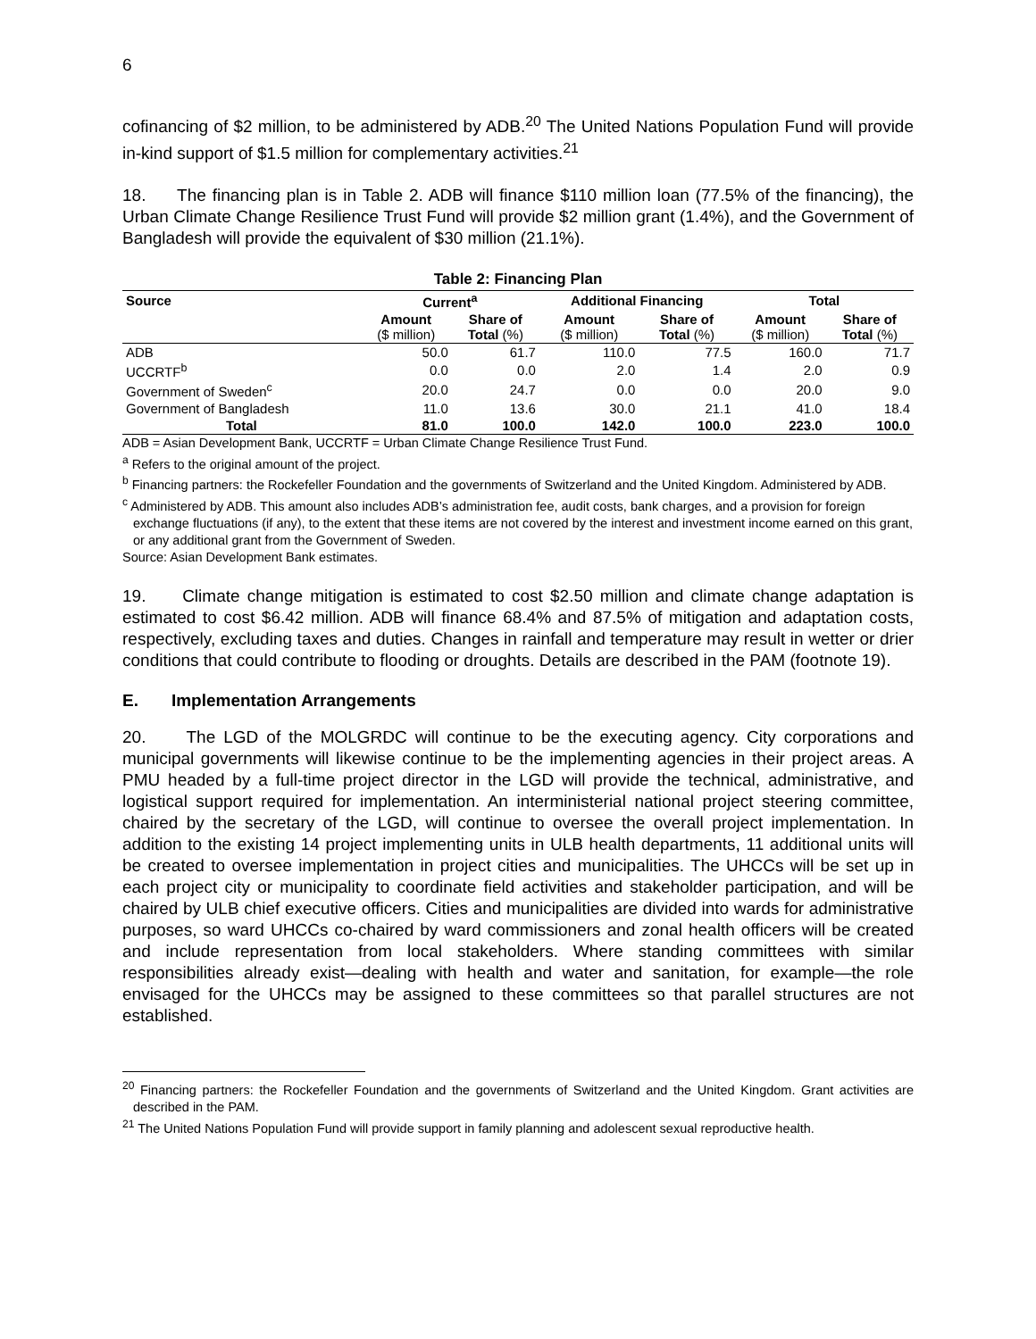6
cofinancing of $2 million, to be administered by ADB.<sup>20</sup> The United Nations Population Fund will provide in-kind support of $1.5 million for complementary activities.<sup>21</sup>
18. The financing plan is in Table 2. ADB will finance $110 million loan (77.5% of the financing), the Urban Climate Change Resilience Trust Fund will provide $2 million grant (1.4%), and the Government of Bangladesh will provide the equivalent of $30 million (21.1%).
Table 2: Financing Plan
| Source | Current<sup>a</sup> | | Additional Financing | | Total | |
| --- | --- | --- | --- | --- | --- | --- |
| | Amount ($ million) | Share of Total (%) | Amount ($ million) | Share of Total (%) | Amount ($ million) | Share of Total (%) |
| ADB | 50.0 | 61.7 | 110.0 | 77.5 | 160.0 | 71.7 |
| UCCRTF<sup>b</sup> | 0.0 | 0.0 | 2.0 | 1.4 | 2.0 | 0.9 |
| Government of Sweden<sup>c</sup> | 20.0 | 24.7 | 0.0 | 0.0 | 20.0 | 9.0 |
| Government of Bangladesh | 11.0 | 13.6 | 30.0 | 21.1 | 41.0 | 18.4 |
| Total | 81.0 | 100.0 | 142.0 | 100.0 | 223.0 | 100.0 |
ADB = Asian Development Bank, UCCRTF = Urban Climate Change Resilience Trust Fund.
<sup>a</sup> Refers to the original amount of the project.
<sup>b</sup> Financing partners: the Rockefeller Foundation and the governments of Switzerland and the United Kingdom. Administered by ADB.
<sup>c</sup> Administered by ADB. This amount also includes ADB’s administration fee, audit costs, bank charges, and a provision for foreign exchange fluctuations (if any), to the extent that these items are not covered by the interest and investment income earned on this grant, or any additional grant from the Government of Sweden.
Source: Asian Development Bank estimates.
19. Climate change mitigation is estimated to cost $2.50 million and climate change adaptation is estimated to cost $6.42 million. ADB will finance 68.4% and 87.5% of mitigation and adaptation costs, respectively, excluding taxes and duties. Changes in rainfall and temperature may result in wetter or drier conditions that could contribute to flooding or droughts. Details are described in the PAM (footnote 19).
E. Implementation Arrangements
20. The LGD of the MOLGRDC will continue to be the executing agency. City corporations and municipal governments will likewise continue to be the implementing agencies in their project areas. A PMU headed by a full-time project director in the LGD will provide the technical, administrative, and logistical support required for implementation. An interministerial national project steering committee, chaired by the secretary of the LGD, will continue to oversee the overall project implementation. In addition to the existing 14 project implementing units in ULB health departments, 11 additional units will be created to oversee implementation in project cities and municipalities. The UHCCs will be set up in each project city or municipality to coordinate field activities and stakeholder participation, and will be chaired by ULB chief executive officers. Cities and municipalities are divided into wards for administrative purposes, so ward UHCCs co-chaired by ward commissioners and zonal health officers will be created and include representation from local stakeholders. Where standing committees with similar responsibilities already exist—dealing with health and water and sanitation, for example—the role envisaged for the UHCCs may be assigned to these committees so that parallel structures are not established.
<sup>20</sup> Financing partners: the Rockefeller Foundation and the governments of Switzerland and the United Kingdom. Grant activities are described in the PAM.
<sup>21</sup> The United Nations Population Fund will provide support in family planning and adolescent sexual reproductive health.